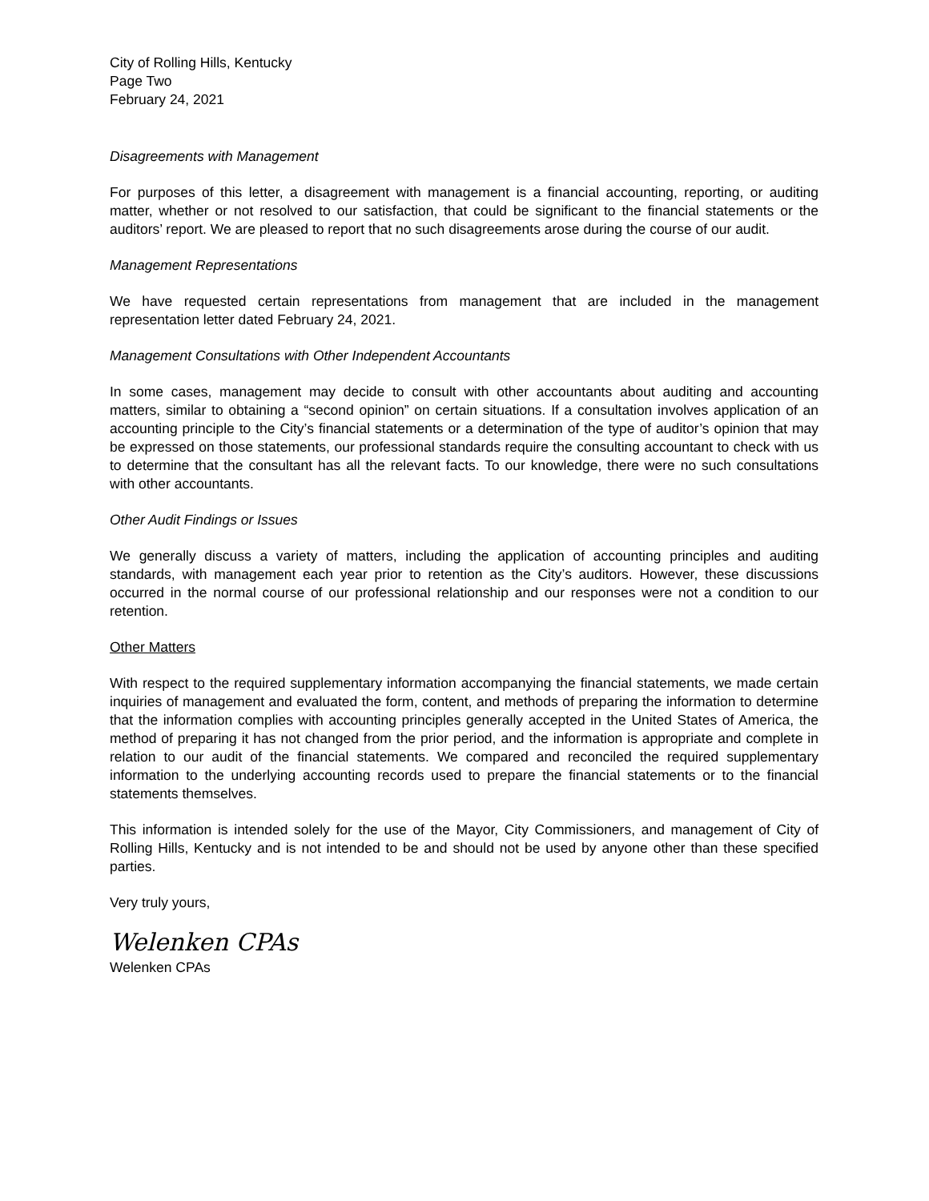City of Rolling Hills, Kentucky
Page Two
February 24, 2021
Disagreements with Management
For purposes of this letter, a disagreement with management is a financial accounting, reporting, or auditing matter, whether or not resolved to our satisfaction, that could be significant to the financial statements or the auditors’ report. We are pleased to report that no such disagreements arose during the course of our audit.
Management Representations
We have requested certain representations from management that are included in the management representation letter dated February 24, 2021.
Management Consultations with Other Independent Accountants
In some cases, management may decide to consult with other accountants about auditing and accounting matters, similar to obtaining a “second opinion” on certain situations. If a consultation involves application of an accounting principle to the City’s financial statements or a determination of the type of auditor’s opinion that may be expressed on those statements, our professional standards require the consulting accountant to check with us to determine that the consultant has all the relevant facts. To our knowledge, there were no such consultations with other accountants.
Other Audit Findings or Issues
We generally discuss a variety of matters, including the application of accounting principles and auditing standards, with management each year prior to retention as the City’s auditors. However, these discussions occurred in the normal course of our professional relationship and our responses were not a condition to our retention.
Other Matters
With respect to the required supplementary information accompanying the financial statements, we made certain inquiries of management and evaluated the form, content, and methods of preparing the information to determine that the information complies with accounting principles generally accepted in the United States of America, the method of preparing it has not changed from the prior period, and the information is appropriate and complete in relation to our audit of the financial statements. We compared and reconciled the required supplementary information to the underlying accounting records used to prepare the financial statements or to the financial statements themselves.
This information is intended solely for the use of the Mayor, City Commissioners, and management of City of Rolling Hills, Kentucky and is not intended to be and should not be used by anyone other than these specified parties.
Very truly yours,
Welenken CPAs
Welenken CPAs